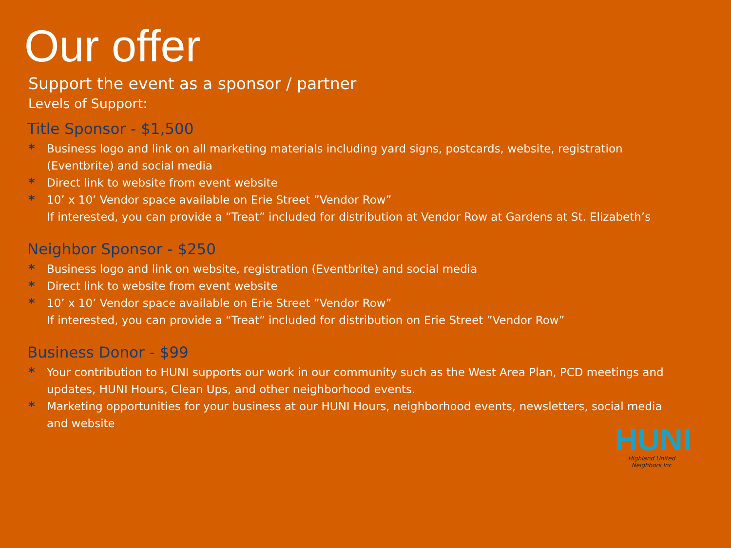Our offer
Support the event as a sponsor / partner
Levels of Support:
Title Sponsor - $1,500
* Business logo and link on all marketing materials including yard signs, postcards, website, registration (Eventbrite) and social media
* Direct link to website from event website
* 10’ x 10’ Vendor space available on Erie Street ”Vendor Row”
If interested, you can provide a “Treat” included for distribution at Vendor Row at Gardens at St. Elizabeth’s
Neighbor Sponsor - $250
* Business logo and link on website, registration (Eventbrite) and social media
* Direct link to website from event website
* 10’ x 10’ Vendor space available on Erie Street ”Vendor Row”
If interested, you can provide a “Treat” included for distribution on Erie Street ”Vendor Row”
Business Donor - $99
* Your contribution to HUNI supports our work in our community such as the West Area Plan, PCD meetings and updates, HUNI Hours, Clean Ups, and other neighborhood events.
* Marketing opportunities for your business at our HUNI Hours, neighborhood events, newsletters, social media and website
HUNI
Highland United Neighbors Inc